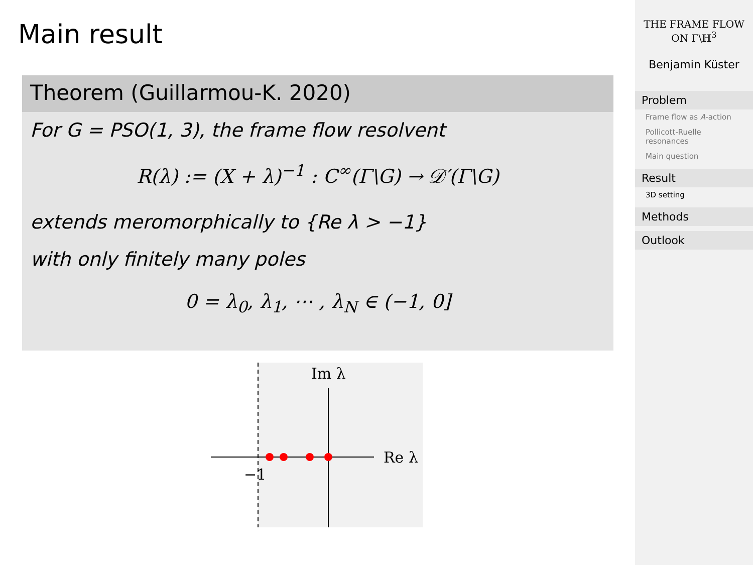Main result
Theorem (Guillarmou-K. 2020)
For G = PSO(1, 3), the frame flow resolvent
R(λ) := (X + λ)<sup>−1</sup> : C<sup>∞</sup>(Γ\G) → 𝒟′(Γ\G)
extends meromorphically to {Re λ > −1}
with only finitely many poles
0 = λ<sub>0</sub>, λ<sub>1</sub>, ⋯ , λ<sub>N</sub> ∈ (−1, 0]
Im λ
Re λ
−1
THE FRAME FLOW
ON Γ\ℍ<sup>3</sup>
Benjamin Küster
Problem
Frame flow as A-action
Pollicott-Ruelle resonances
Main question
Result
3D setting
Methods
Outlook